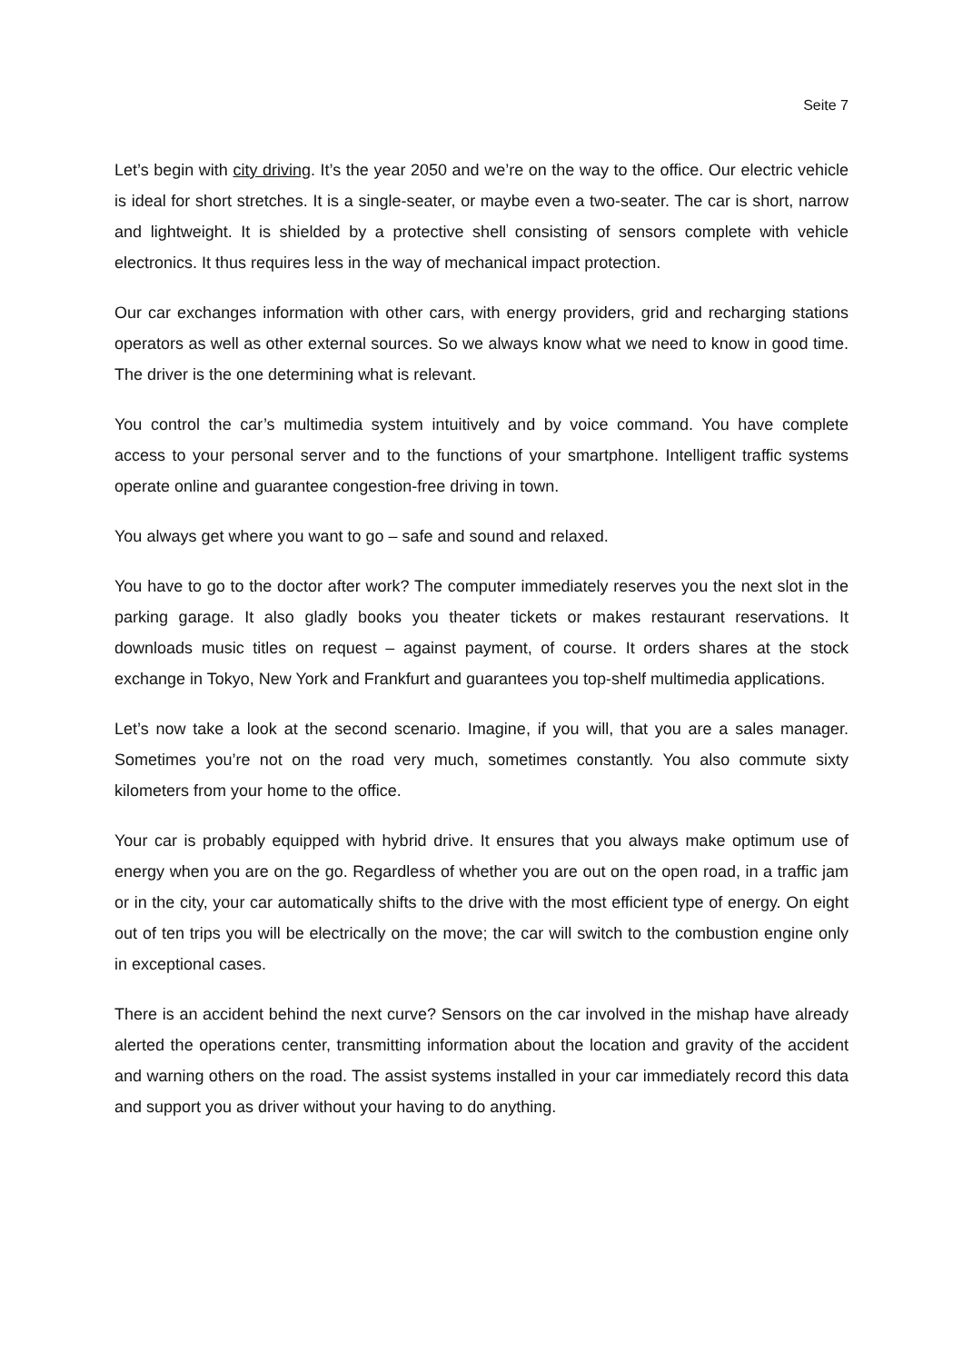Seite 7
Let’s begin with city driving. It’s the year 2050 and we’re on the way to the office. Our electric vehicle is ideal for short stretches. It is a single-seater, or maybe even a two-seater. The car is short, narrow and lightweight. It is shielded by a protective shell consisting of sensors complete with vehicle electronics. It thus requires less in the way of mechanical impact protection.
Our car exchanges information with other cars, with energy providers, grid and recharging stations operators as well as other external sources. So we always know what we need to know in good time. The driver is the one determining what is relevant.
You control the car’s multimedia system intuitively and by voice command. You have complete access to your personal server and to the functions of your smartphone. Intelligent traffic systems operate online and guarantee congestion-free driving in town.
You always get where you want to go – safe and sound and relaxed.
You have to go to the doctor after work? The computer immediately reserves you the next slot in the parking garage. It also gladly books you theater tickets or makes restaurant reservations. It downloads music titles on request – against payment, of course. It orders shares at the stock exchange in Tokyo, New York and Frankfurt and guarantees you top-shelf multimedia applications.
Let’s now take a look at the second scenario. Imagine, if you will, that you are a sales manager. Sometimes you’re not on the road very much, sometimes constantly. You also commute sixty kilometers from your home to the office.
Your car is probably equipped with hybrid drive. It ensures that you always make optimum use of energy when you are on the go. Regardless of whether you are out on the open road, in a traffic jam or in the city, your car automatically shifts to the drive with the most efficient type of energy. On eight out of ten trips you will be electrically on the move; the car will switch to the combustion engine only in exceptional cases.
There is an accident behind the next curve? Sensors on the car involved in the mishap have already alerted the operations center, transmitting information about the location and gravity of the accident and warning others on the road. The assist systems installed in your car immediately record this data and support you as driver without your having to do anything.